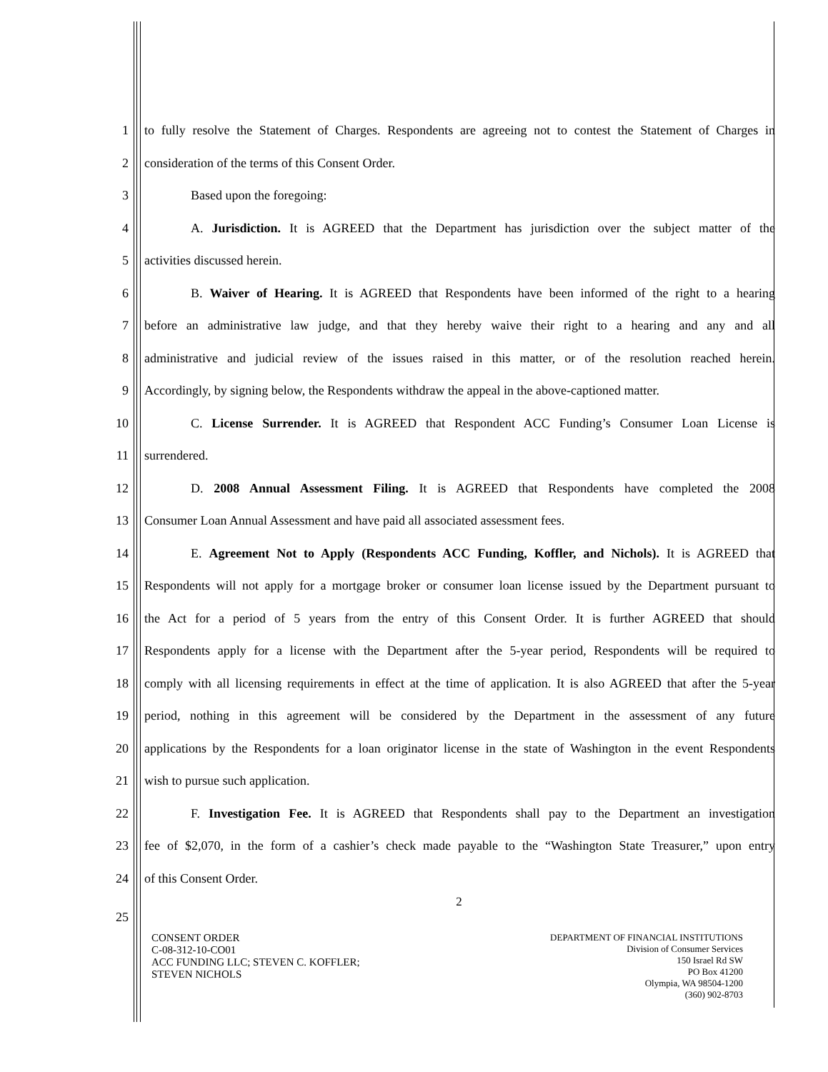1 to fully resolve the Statement of Charges. Respondents are agreeing not to contest the Statement of Charges in
2 consideration of the terms of this Consent Order.
3 Based upon the foregoing:
4 A. Jurisdiction. It is AGREED that the Department has jurisdiction over the subject matter of the
5 activities discussed herein.
6 B. Waiver of Hearing. It is AGREED that Respondents have been informed of the right to a hearing
7 before an administrative law judge, and that they hereby waive their right to a hearing and any and all
8 administrative and judicial review of the issues raised in this matter, or of the resolution reached herein.
9 Accordingly, by signing below, the Respondents withdraw the appeal in the above-captioned matter.
10 C. License Surrender. It is AGREED that Respondent ACC Funding’s Consumer Loan License is
11 surrendered.
12 D. 2008 Annual Assessment Filing. It is AGREED that Respondents have completed the 2008
13 Consumer Loan Annual Assessment and have paid all associated assessment fees.
14 E. Agreement Not to Apply (Respondents ACC Funding, Koffler, and Nichols). It is AGREED that
15 Respondents will not apply for a mortgage broker or consumer loan license issued by the Department pursuant to
16 the Act for a period of 5 years from the entry of this Consent Order. It is further AGREED that should
17 Respondents apply for a license with the Department after the 5-year period, Respondents will be required to
18 comply with all licensing requirements in effect at the time of application. It is also AGREED that after the 5-year
19 period, nothing in this agreement will be considered by the Department in the assessment of any future
20 applications by the Respondents for a loan originator license in the state of Washington in the event Respondents
21 wish to pursue such application.
22 F. Investigation Fee. It is AGREED that Respondents shall pay to the Department an investigation
23 fee of $2,070, in the form of a cashier’s check made payable to the “Washington State Treasurer,” upon entry
24 of this Consent Order.
2
25
CONSENT ORDER
C-08-312-10-CO01
ACC FUNDING LLC; STEVEN C. KOFFLER;
STEVEN NICHOLS
DEPARTMENT OF FINANCIAL INSTITUTIONS
Division of Consumer Services
150 Israel Rd SW
PO Box 41200
Olympia, WA 98504-1200
(360) 902-8703